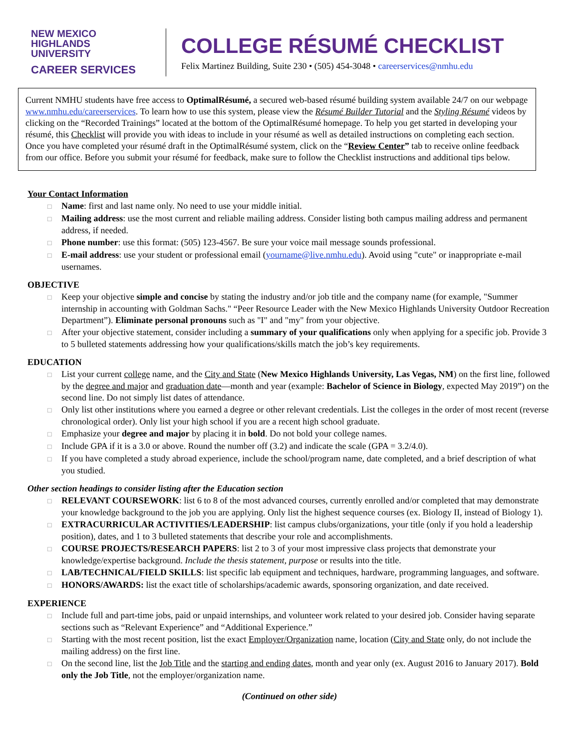NEW MEXICO
HIGHLANDS
UNIVERSITY
CAREER SERVICES
COLLEGE RÉSUMÉ CHECKLIST
Felix Martinez Building, Suite 230 • (505) 454-3048 • careerservices@nmhu.edu
Current NMHU students have free access to OptimalRésumé, a secured web-based résumé building system available 24/7 on our webpage www.nmhu.edu/careerservices. To learn how to use this system, please view the Résumé Builder Tutorial and the Styling Résumé videos by clicking on the “Recorded Trainings” located at the bottom of the OptimalRésumé homepage. To help you get started in developing your résumé, this Checklist will provide you with ideas to include in your résumé as well as detailed instructions on completing each section. Once you have completed your résumé draft in the OptimalRésumé system, click on the “Review Center” tab to receive online feedback from our office. Before you submit your résumé for feedback, make sure to follow the Checklist instructions and additional tips below.
Your Contact Information
Name: first and last name only. No need to use your middle initial.
Mailing address: use the most current and reliable mailing address. Consider listing both campus mailing address and permanent address, if needed.
Phone number: use this format: (505) 123-4567. Be sure your voice mail message sounds professional.
E-mail address: use your student or professional email (yourname@live.nmhu.edu). Avoid using "cute" or inappropriate e-mail usernames.
OBJECTIVE
Keep your objective simple and concise by stating the industry and/or job title and the company name (for example, "Summer internship in accounting with Goldman Sachs." “Peer Resource Leader with the New Mexico Highlands University Outdoor Recreation Department”). Eliminate personal pronouns such as "I" and "my" from your objective.
After your objective statement, consider including a summary of your qualifications only when applying for a specific job. Provide 3 to 5 bulleted statements addressing how your qualifications/skills match the job’s key requirements.
EDUCATION
List your current college name, and the City and State (New Mexico Highlands University, Las Vegas, NM) on the first line, followed by the degree and major and graduation date—month and year (example: Bachelor of Science in Biology, expected May 2019”) on the second line. Do not simply list dates of attendance.
Only list other institutions where you earned a degree or other relevant credentials. List the colleges in the order of most recent (reverse chronological order). Only list your high school if you are a recent high school graduate.
Emphasize your degree and major by placing it in bold. Do not bold your college names.
Include GPA if it is a 3.0 or above. Round the number off (3.2) and indicate the scale (GPA = 3.2/4.0).
If you have completed a study abroad experience, include the school/program name, date completed, and a brief description of what you studied.
Other section headings to consider listing after the Education section
RELEVANT COURSEWORK: list 6 to 8 of the most advanced courses, currently enrolled and/or completed that may demonstrate your knowledge background to the job you are applying. Only list the highest sequence courses (ex. Biology II, instead of Biology 1).
EXTRACURRICULAR ACTIVITIES/LEADERSHIP: list campus clubs/organizations, your title (only if you hold a leadership position), dates, and 1 to 3 bulleted statements that describe your role and accomplishments.
COURSE PROJECTS/RESEARCH PAPERS: list 2 to 3 of your most impressive class projects that demonstrate your knowledge/expertise background. Include the thesis statement, purpose or results into the title.
LAB/TECHNICAL/FIELD SKILLS: list specific lab equipment and techniques, hardware, programming languages, and software.
HONORS/AWARDS: list the exact title of scholarships/academic awards, sponsoring organization, and date received.
EXPERIENCE
Include full and part-time jobs, paid or unpaid internships, and volunteer work related to your desired job. Consider having separate sections such as “Relevant Experience” and “Additional Experience.”
Starting with the most recent position, list the exact Employer/Organization name, location (City and State only, do not include the mailing address) on the first line.
On the second line, list the Job Title and the starting and ending dates, month and year only (ex. August 2016 to January 2017). Bold only the Job Title, not the employer/organization name.
(Continued on other side)